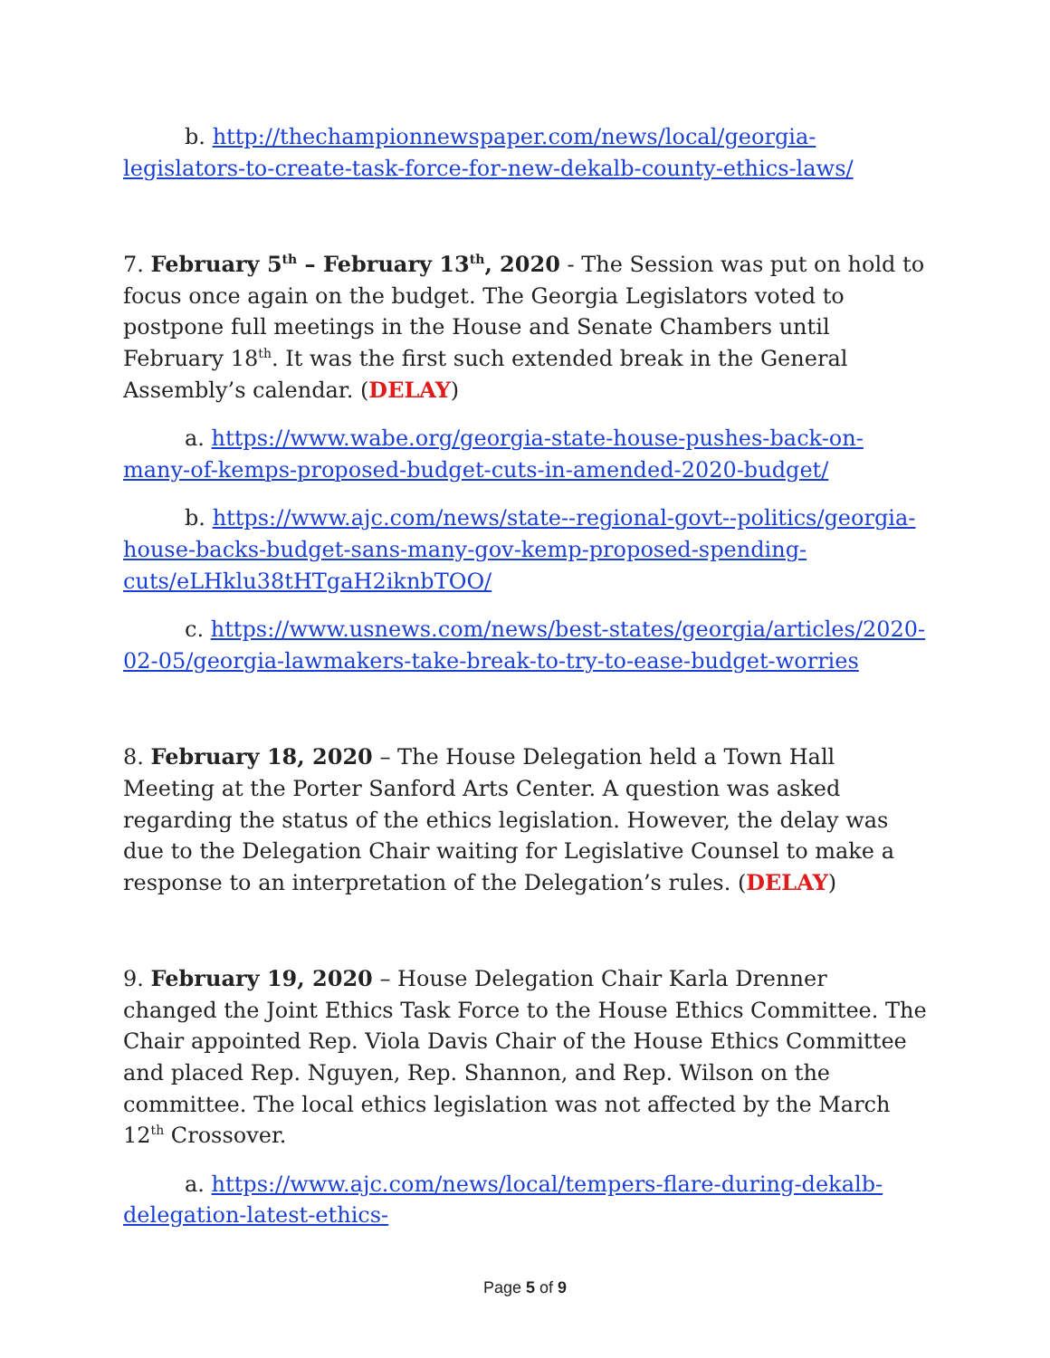b. http://thechampionnewspaper.com/news/local/georgia-legislators-to-create-task-force-for-new-dekalb-county-ethics-laws/
7. February 5<sup>th</sup> – February 13<sup>th</sup>, 2020 - The Session was put on hold to focus once again on the budget. The Georgia Legislators voted to postpone full meetings in the House and Senate Chambers until February 18<sup>th</sup>. It was the first such extended break in the General Assembly’s calendar. (DELAY)
a. https://www.wabe.org/georgia-state-house-pushes-back-on-many-of-kemps-proposed-budget-cuts-in-amended-2020-budget/
b. https://www.ajc.com/news/state--regional-govt--politics/georgia-house-backs-budget-sans-many-gov-kemp-proposed-spending-cuts/eLHklu38tHTgaH2iknbTOO/
c. https://www.usnews.com/news/best-states/georgia/articles/2020-02-05/georgia-lawmakers-take-break-to-try-to-ease-budget-worries
8. February 18, 2020 – The House Delegation held a Town Hall Meeting at the Porter Sanford Arts Center. A question was asked regarding the status of the ethics legislation. However, the delay was due to the Delegation Chair waiting for Legislative Counsel to make a response to an interpretation of the Delegation’s rules. (DELAY)
9. February 19, 2020 – House Delegation Chair Karla Drenner changed the Joint Ethics Task Force to the House Ethics Committee. The Chair appointed Rep. Viola Davis Chair of the House Ethics Committee and placed Rep. Nguyen, Rep. Shannon, and Rep. Wilson on the committee. The local ethics legislation was not affected by the March 12<sup>th</sup> Crossover.
a. https://www.ajc.com/news/local/tempers-flare-during-dekalb-delegation-latest-ethics-
Page 5 of 9